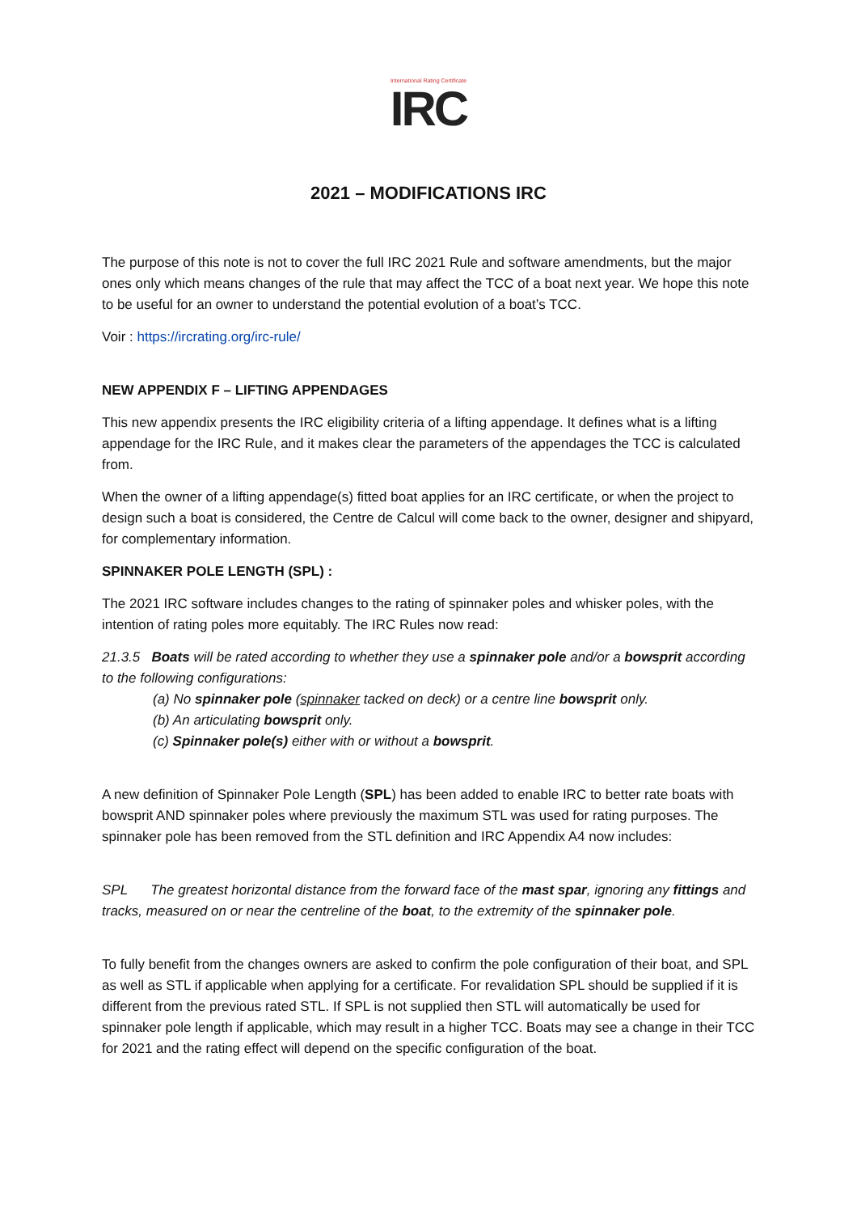International Rating Certificate
IRC
2021 – MODIFICATIONS IRC
The purpose of this note is not to cover the full IRC 2021 Rule and software amendments, but the major ones only which means changes of the rule that may affect the TCC of a boat next year. We hope this note to be useful for an owner to understand the potential evolution of a boat’s TCC.
Voir : https://ircrating.org/irc-rule/
NEW APPENDIX F – LIFTING APPENDAGES
This new appendix presents the IRC eligibility criteria of a lifting appendage. It defines what is a lifting appendage for the IRC Rule, and it makes clear the parameters of the appendages the TCC is calculated from.
When the owner of a lifting appendage(s) fitted boat applies for an IRC certificate, or when the project to design such a boat is considered, the Centre de Calcul will come back to the owner, designer and shipyard, for complementary information.
SPINNAKER POLE LENGTH (SPL) :
The 2021 IRC software includes changes to the rating of spinnaker poles and whisker poles, with the intention of rating poles more equitably. The IRC Rules now read:
21.3.5 Boats will be rated according to whether they use a spinnaker pole and/or a bowsprit according to the following configurations:
(a) No spinnaker pole (spinnaker tacked on deck) or a centre line bowsprit only.
(b) An articulating bowsprit only.
(c) Spinnaker pole(s) either with or without a bowsprit.
A new definition of Spinnaker Pole Length (SPL) has been added to enable IRC to better rate boats with bowsprit AND spinnaker poles where previously the maximum STL was used for rating purposes. The spinnaker pole has been removed from the STL definition and IRC Appendix A4 now includes:
SPL The greatest horizontal distance from the forward face of the mast spar, ignoring any fittings and tracks, measured on or near the centreline of the boat, to the extremity of the spinnaker pole.
To fully benefit from the changes owners are asked to confirm the pole configuration of their boat, and SPL as well as STL if applicable when applying for a certificate. For revalidation SPL should be supplied if it is different from the previous rated STL. If SPL is not supplied then STL will automatically be used for spinnaker pole length if applicable, which may result in a higher TCC. Boats may see a change in their TCC for 2021 and the rating effect will depend on the specific configuration of the boat.